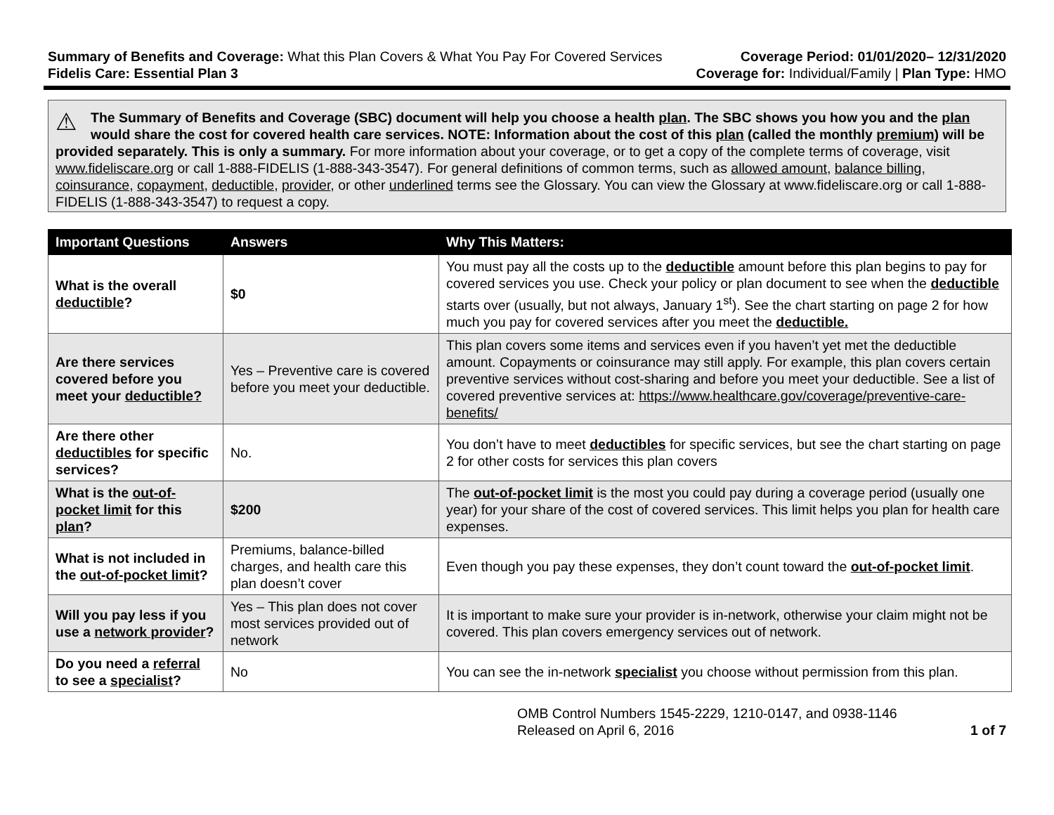Summary of Benefits and Coverage: What this Plan Covers & What You Pay For Covered Services
Coverage Period: 01/01/2020– 12/31/2020
Fidelis Care: Essential Plan 3 Coverage for: Individual/Family | Plan Type: HMO
⚠ The Summary of Benefits and Coverage (SBC) document will help you choose a health plan. The SBC shows you how you and the plan would share the cost for covered health care services. NOTE: Information about the cost of this plan (called the monthly premium) will be provided separately. This is only a summary. For more information about your coverage, or to get a copy of the complete terms of coverage, visit www.fideliscare.org or call 1-888-FIDELIS (1-888-343-3547). For general definitions of common terms, such as allowed amount, balance billing, coinsurance, copayment, deductible, provider, or other underlined terms see the Glossary. You can view the Glossary at www.fideliscare.org or call 1-888-FIDELIS (1-888-343-3547) to request a copy.
| Important Questions | Answers | Why This Matters: |
| --- | --- | --- |
| What is the overall deductible ? | $0 | You must pay all the costs up to the deductible amount before this plan begins to pay for covered services you use. Check your policy or plan document to see when the deductible starts over (usually, but not always, January 1<sup>st</sup>). See the chart starting on page 2 for how much you pay for covered services after you meet the deductible. |
| Are there services covered before you meet your deductible? | Yes – Preventive care is covered before you meet your deductible. | This plan covers some items and services even if you haven’t yet met the deductible amount. Copayments or coinsurance may still apply. For example, this plan covers certain preventive services without cost-sharing and before you meet your deductible. See a list of covered preventive services at: https://www.healthcare.gov/coverage/preventive-care-benefits/ |
| Are there other deductibles for specific services? | No. | You don’t have to meet deductibles for specific services, but see the chart starting on page 2 for other costs for services this plan covers |
| What is the out-of-pocket limit for this plan ? | $200 | The out-of-pocket limit is the most you could pay during a coverage period (usually one year) for your share of the cost of covered services. This limit helps you plan for health care expenses. |
| What is not included in the out-of-pocket limit ? | Premiums, balance-billed charges, and health care this plan doesn’t cover | Even though you pay these expenses, they don’t count toward the out-of-pocket limit . |
| Will you pay less if you use a network provider ? | Yes – This plan does not cover most services provided out of network | It is important to make sure your provider is in-network, otherwise your claim might not be covered. This plan covers emergency services out of network. |
| Do you need a referral to see a specialist ? | No | You can see the in-network specialist you choose without permission from this plan. |
OMB Control Numbers 1545-2229, 1210-0147, and 0938-1146
Released on April 6, 2016
1 of 7